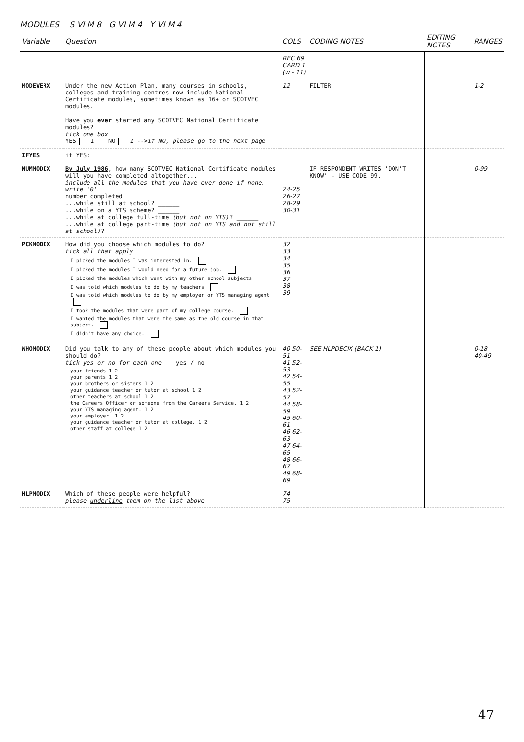MODULES S VI M 8 G VI M 4 Y VI M 4
| Variable | Question | COLS | CODING NOTES | EDITING NOTES | RANGES |
| --- | --- | --- | --- | --- | --- |
| | | REC 69 CARD 1 (w - 11) | | | |
| MODEVERX | Under the new Action Plan, many courses in schools, colleges and training centres now include National Certificate modules, sometimes known as 16+ or SCOTVEC modules. Have you ever started any SCOTVEC National Certificate modules? tick one box YES 1 NO 2 --> if NO, please go to the next page | 12 | FILTER | | 1-2 |
| IFYES | if YES: | | | | |
| NUMMODIX | By July 1986 , how many SCOTVEC National Certificate modules will you have completed altogether... include all the modules that you have ever done if none, write '0' number completed ...while still at school? ______ ...while on a YTS scheme? ______ ...while at college full-time (but not on YTS) ? ______ ...while at college part-time (but not on YTS and not still at school) ? ______ | 24-25 26-27 28-29 30-31 | IF RESPONDENT WRITES 'DON'T KNOW' - USE CODE 99. | | 0-99 |
| PCKMODIX | How did you choose which modules to do? tick all that apply I picked the modules I was interested in. I picked the modules I would need for a future job. I picked the modules which went with my other school subjects I was told which modules to do by my teachers I was told which modules to do by my employer or YTS managing agent I took the modules that were part of my college course. I wanted the modules that were the same as the old course in that subject. I didn't have any choice. | 32 33 34 35 36 37 38 39 | | | |
| WHOMODIX | Did you talk to any of these people about which modules you should do? tick yes or no for each one yes / no your friends 1 2 your parents 1 2 your brothers or sisters 1 2 your guidance teacher or tutor at school 1 2 other teachers at school 1 2 the Careers Officer or someone from the Careers Service. 1 2 your YTS managing agent. 1 2 your employer. 1 2 your guidance teacher or tutor at college. 1 2 other staff at college 1 2 | 40 50-51 41 52-53 42 54-55 43 52-57 44 58-59 45 60-61 46 62-63 47 64-65 48 66-67 49 68-69 | SEE HLPDECIX (BACK 1) | | 0-18 40-49 |
| HLPMODIX | Which of these people were helpful? please underline them on the list above | 74 75 | | | |
47